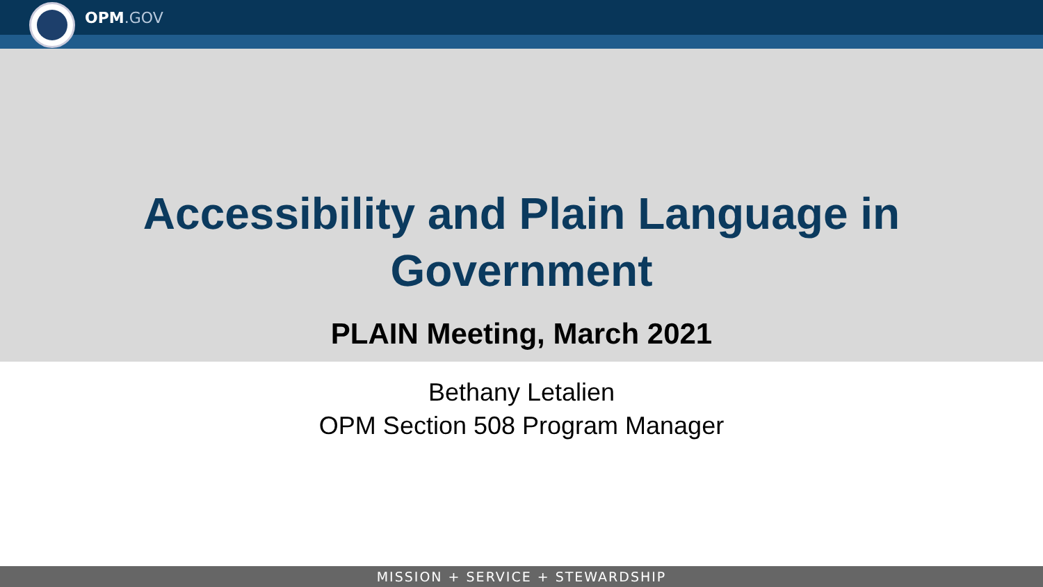OPM.GOV
Accessibility and Plain Language in
Government
PLAIN Meeting, March 2021
Bethany Letalien
OPM Section 508 Program Manager
MISSION + SERVICE + STEWARDSHIP